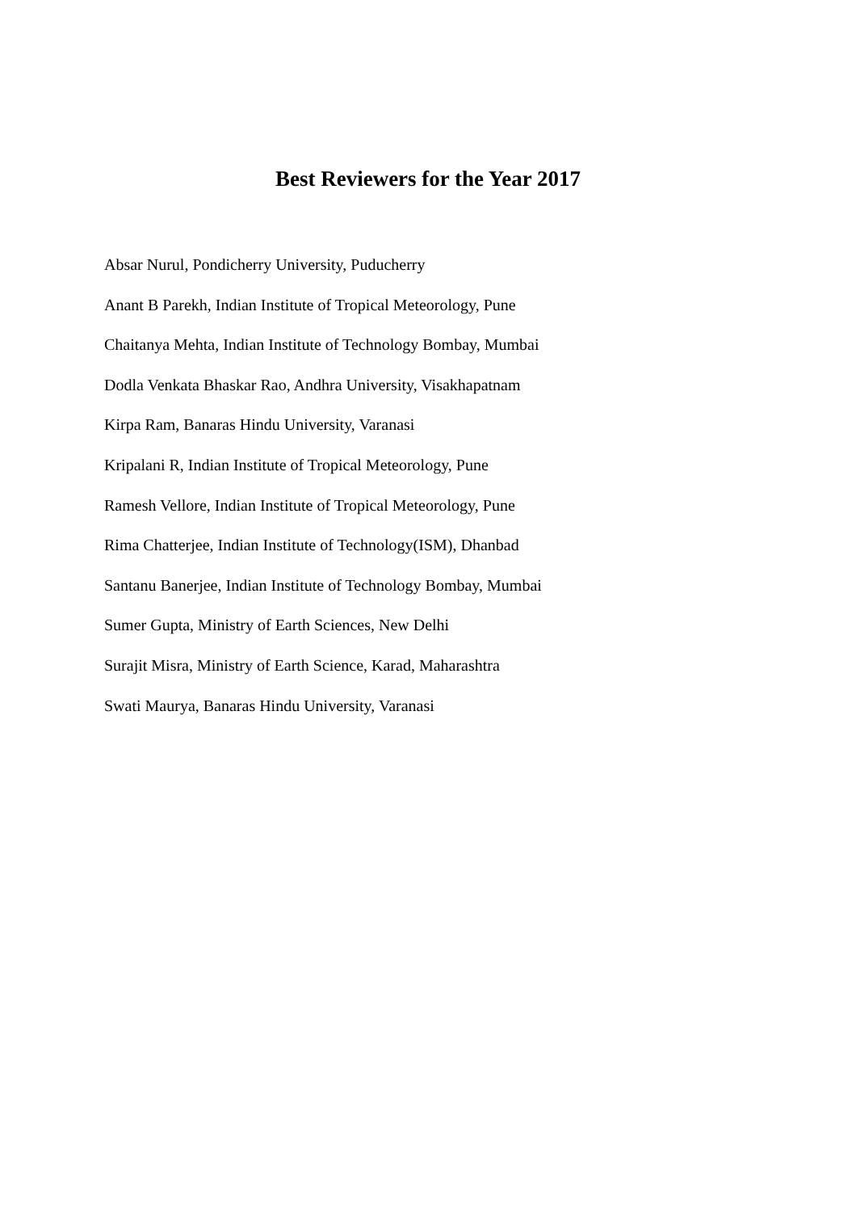Best Reviewers for the Year 2017
Absar Nurul, Pondicherry University, Puducherry
Anant B Parekh, Indian Institute of Tropical Meteorology, Pune
Chaitanya Mehta, Indian Institute of Technology Bombay, Mumbai
Dodla Venkata Bhaskar Rao, Andhra University, Visakhapatnam
Kirpa Ram, Banaras Hindu University, Varanasi
Kripalani R, Indian Institute of Tropical Meteorology, Pune
Ramesh Vellore, Indian Institute of Tropical Meteorology, Pune
Rima Chatterjee, Indian Institute of Technology(ISM), Dhanbad
Santanu Banerjee, Indian Institute of Technology Bombay, Mumbai
Sumer Gupta, Ministry of Earth Sciences, New Delhi
Surajit Misra, Ministry of Earth Science, Karad, Maharashtra
Swati Maurya, Banaras Hindu University, Varanasi